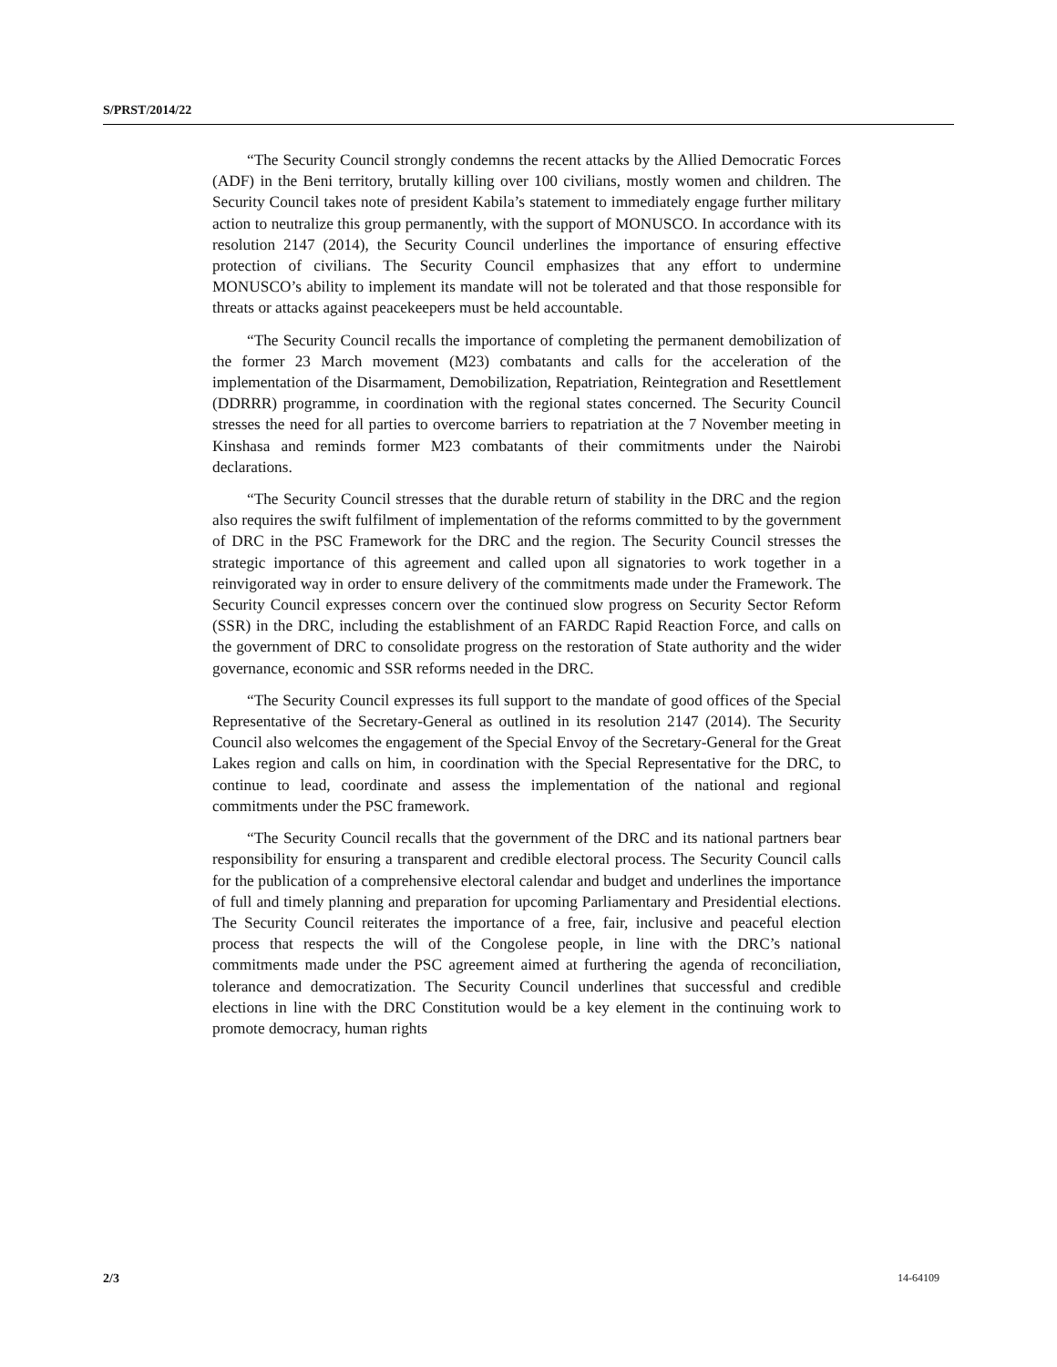S/PRST/2014/22
“The Security Council strongly condemns the recent attacks by the Allied Democratic Forces (ADF) in the Beni territory, brutally killing over 100 civilians, mostly women and children. The Security Council takes note of president Kabila’s statement to immediately engage further military action to neutralize this group permanently, with the support of MONUSCO. In accordance with its resolution 2147 (2014), the Security Council underlines the importance of ensuring effective protection of civilians. The Security Council emphasizes that any effort to undermine MONUSCO’s ability to implement its mandate will not be tolerated and that those responsible for threats or attacks against peacekeepers must be held accountable.
“The Security Council recalls the importance of completing the permanent demobilization of the former 23 March movement (M23) combatants and calls for the acceleration of the implementation of the Disarmament, Demobilization, Repatriation, Reintegration and Resettlement (DDRRR) programme, in coordination with the regional states concerned. The Security Council stresses the need for all parties to overcome barriers to repatriation at the 7 November meeting in Kinshasa and reminds former M23 combatants of their commitments under the Nairobi declarations.
“The Security Council stresses that the durable return of stability in the DRC and the region also requires the swift fulfilment of implementation of the reforms committed to by the government of DRC in the PSC Framework for the DRC and the region. The Security Council stresses the strategic importance of this agreement and called upon all signatories to work together in a reinvigorated way in order to ensure delivery of the commitments made under the Framework. The Security Council expresses concern over the continued slow progress on Security Sector Reform (SSR) in the DRC, including the establishment of an FARDC Rapid Reaction Force, and calls on the government of DRC to consolidate progress on the restoration of State authority and the wider governance, economic and SSR reforms needed in the DRC.
“The Security Council expresses its full support to the mandate of good offices of the Special Representative of the Secretary-General as outlined in its resolution 2147 (2014). The Security Council also welcomes the engagement of the Special Envoy of the Secretary-General for the Great Lakes region and calls on him, in coordination with the Special Representative for the DRC, to continue to lead, coordinate and assess the implementation of the national and regional commitments under the PSC framework.
“The Security Council recalls that the government of the DRC and its national partners bear responsibility for ensuring a transparent and credible electoral process. The Security Council calls for the publication of a comprehensive electoral calendar and budget and underlines the importance of full and timely planning and preparation for upcoming Parliamentary and Presidential elections. The Security Council reiterates the importance of a free, fair, inclusive and peaceful election process that respects the will of the Congolese people, in line with the DRC’s national commitments made under the PSC agreement aimed at furthering the agenda of reconciliation, tolerance and democratization. The Security Council underlines that successful and credible elections in line with the DRC Constitution would be a key element in the continuing work to promote democracy, human rights
2/3 14-64109